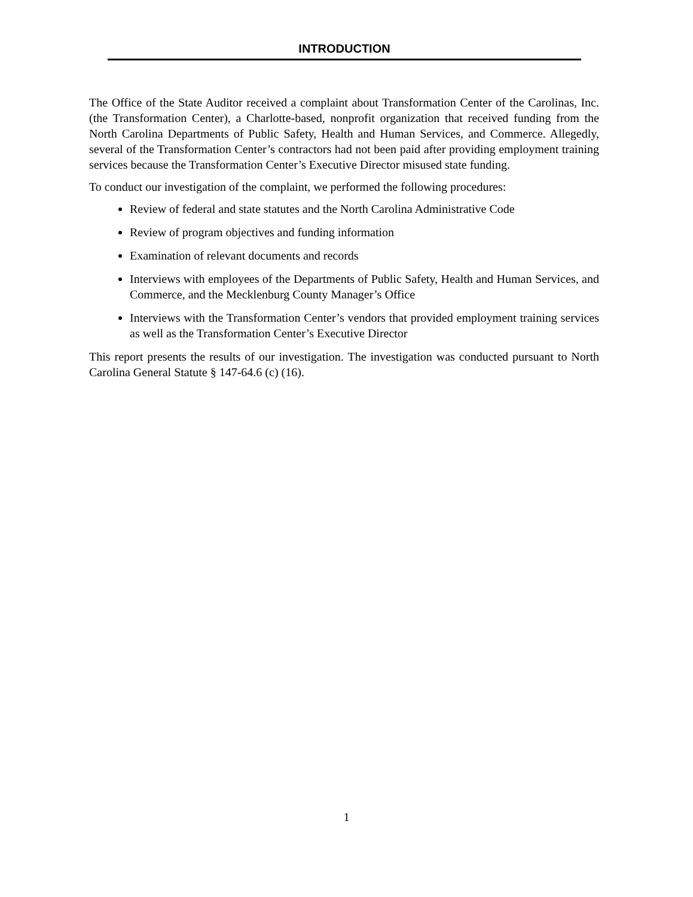INTRODUCTION
The Office of the State Auditor received a complaint about Transformation Center of the Carolinas, Inc. (the Transformation Center), a Charlotte-based, nonprofit organization that received funding from the North Carolina Departments of Public Safety, Health and Human Services, and Commerce. Allegedly, several of the Transformation Center’s contractors had not been paid after providing employment training services because the Transformation Center’s Executive Director misused state funding.
To conduct our investigation of the complaint, we performed the following procedures:
Review of federal and state statutes and the North Carolina Administrative Code
Review of program objectives and funding information
Examination of relevant documents and records
Interviews with employees of the Departments of Public Safety, Health and Human Services, and Commerce, and the Mecklenburg County Manager’s Office
Interviews with the Transformation Center’s vendors that provided employment training services as well as the Transformation Center’s Executive Director
This report presents the results of our investigation. The investigation was conducted pursuant to North Carolina General Statute § 147-64.6 (c) (16).
1